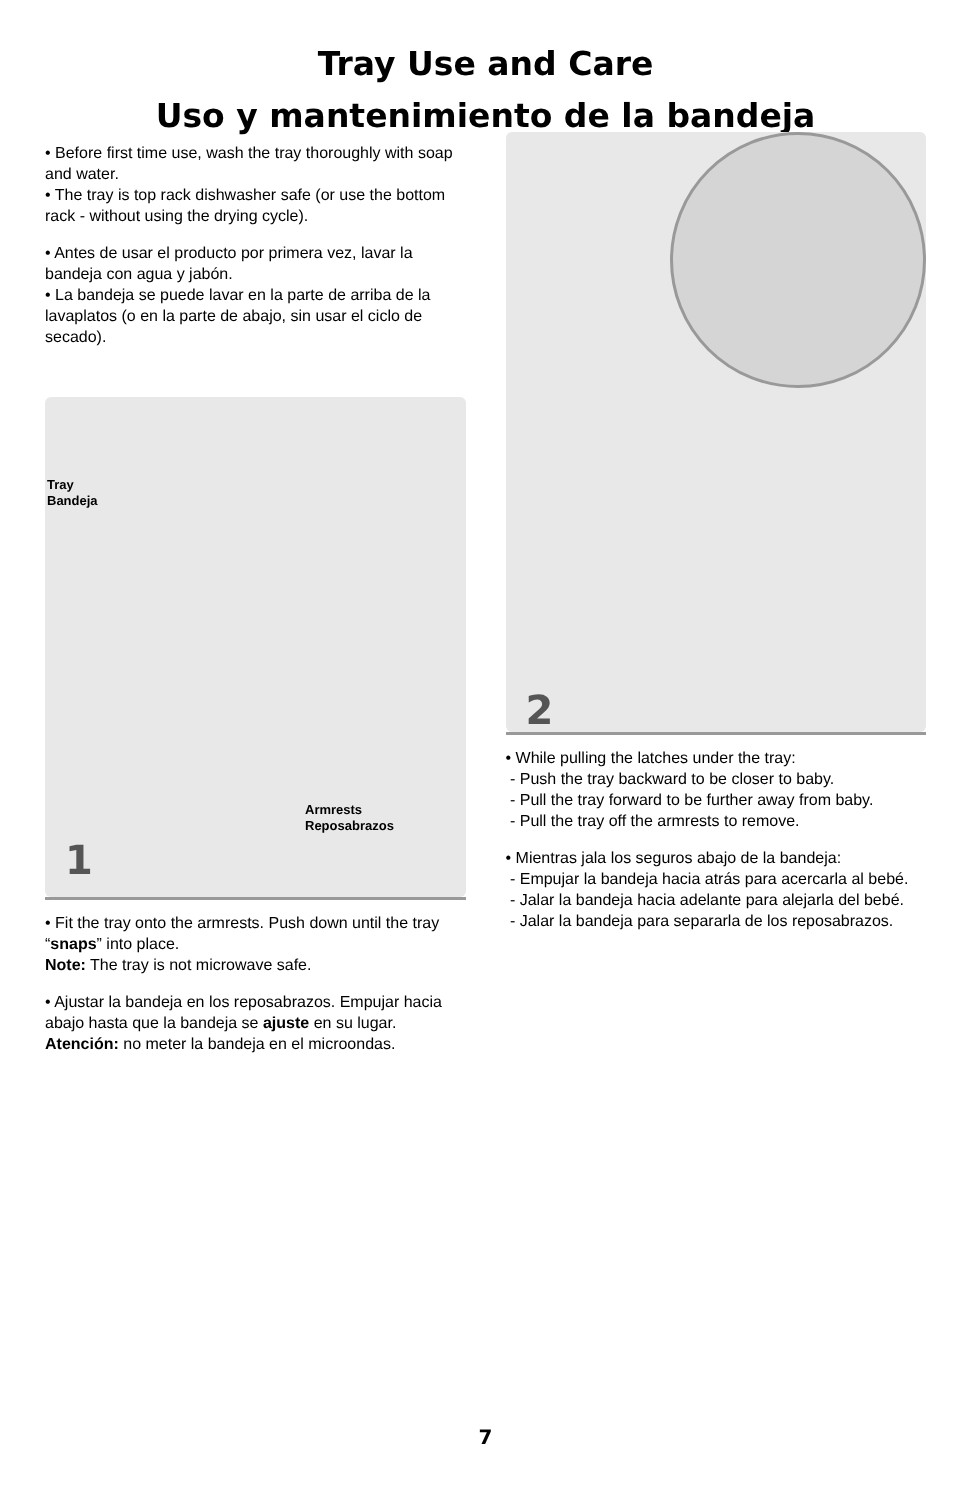Tray Use and Care
Uso y mantenimiento de la bandeja
• Before first time use, wash the tray thoroughly with soap and water.
• The tray is top rack dishwasher safe (or use the bottom rack - without using the drying cycle).
• Antes de usar el producto por primera vez, lavar la bandeja con agua y jabón.
• La bandeja se puede lavar en la parte de arriba de la lavaplatos (o en la parte de abajo, sin usar el ciclo de secado).
Tray
Bandeja
Armrests
Reposabrazos
1
• Fit the tray onto the armrests. Push down until the tray “snaps” into place.
Note: The tray is not microwave safe.
• Ajustar la bandeja en los reposabrazos. Empujar hacia abajo hasta que la bandeja se ajuste en su lugar.
Atención: no meter la bandeja en el microondas.
2
• While pulling the latches under the tray:
- Push the tray backward to be closer to baby.
- Pull the tray forward to be further away from baby.
- Pull the tray off the armrests to remove.
• Mientras jala los seguros abajo de la bandeja:
- Empujar la bandeja hacia atrás para acercarla al bebé.
- Jalar la bandeja hacia adelante para alejarla del bebé.
- Jalar la bandeja para separarla de los reposabrazos.
7